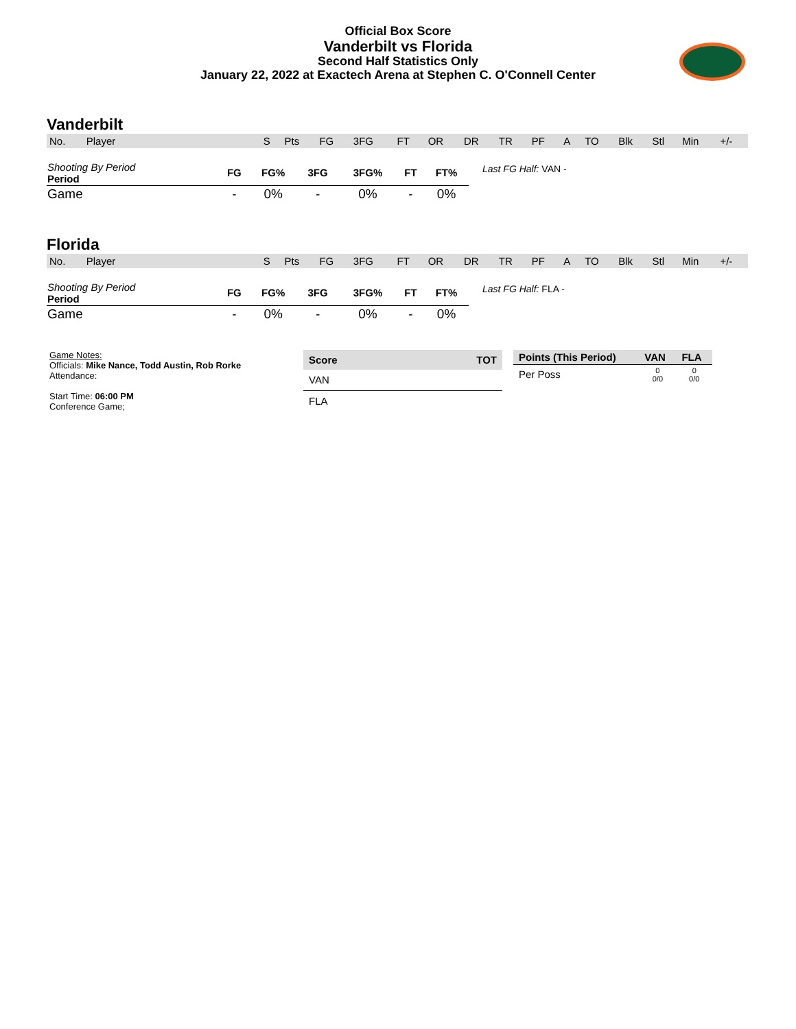Official Box Score
Vanderbilt vs Florida
Second Half Statistics Only
January 22, 2022 at Exactech Arena at Stephen C. O'Connell Center
Vanderbilt
| No. | Player | S | Pts | FG | 3FG | FT | OR | DR | TR | PF | A | TO | Blk | Stl | Min | +/- |
| --- | --- | --- | --- | --- | --- | --- | --- | --- | --- | --- | --- | --- | --- | --- | --- | --- |
| Shooting By Period Period | FG | FG% | 3FG | 3FG% | FT | FT% |
| --- | --- | --- | --- | --- | --- | --- |
| Game | - | 0% | - | 0% | - | 0% |
Last FG Half: VAN -
Florida
| No. | Player | S | Pts | FG | 3FG | FT | OR | DR | TR | PF | A | TO | Blk | Stl | Min | +/- |
| --- | --- | --- | --- | --- | --- | --- | --- | --- | --- | --- | --- | --- | --- | --- | --- | --- |
| Shooting By Period Period | FG | FG% | 3FG | 3FG% | FT | FT% |
| --- | --- | --- | --- | --- | --- | --- |
| Game | - | 0% | - | 0% | - | 0% |
Last FG Half: FLA -
Game Notes:
Officials: Mike Nance, Todd Austin, Rob Rorke
Attendance:
Start Time: 06:00 PM
Conference Game;
| Score | TOT |
| --- | --- |
| VAN | |
| FLA | |
| Points (This Period) | VAN | FLA |
| --- | --- | --- |
| Per Poss | 0 0/0 | 0 0/0 |